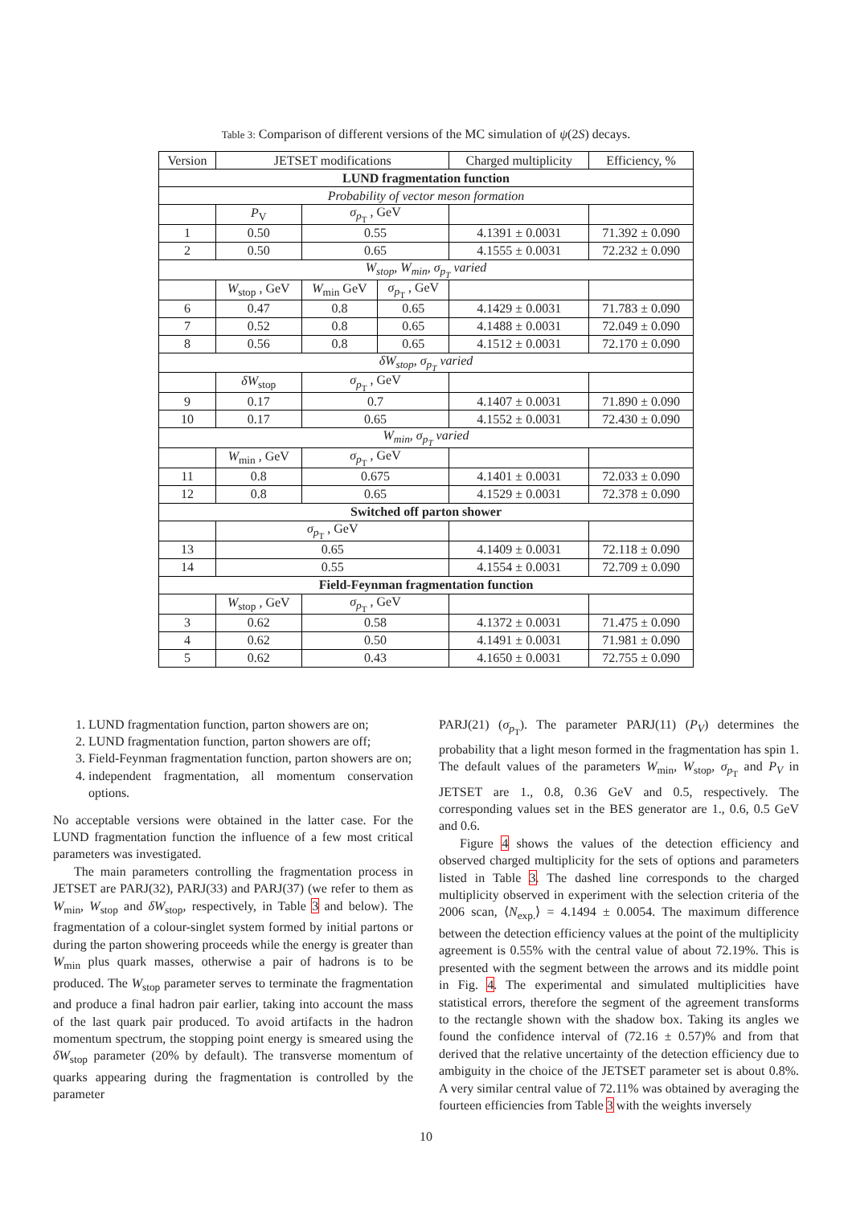Table 3: Comparison of different versions of the MC simulation of ψ(2S) decays.
| Version | JETSET modifications | | | Charged multiplicity | Efficiency, % |
| --- | --- | --- | --- | --- | --- |
| LUND fragmentation function | | | | | |
| Probability of vector meson formation | | | | | |
| | P<sub>V</sub> | σ<sub>p<sub>T</sub></sub> , GeV | | | |
| 1 | 0.50 | 0.55 | | 4.1391 ± 0.0031 | 71.392 ± 0.090 |
| 2 | 0.50 | 0.65 | | 4.1555 ± 0.0031 | 72.232 ± 0.090 |
| W<sub>stop</sub>, W<sub>min</sub>, σ<sub>p<sub>T</sub></sub> varied | | | | | |
| | W<sub>stop</sub> , GeV | W<sub>min</sub> GeV | σ<sub>p<sub>T</sub></sub> , GeV | | |
| 6 | 0.47 | 0.8 | 0.65 | 4.1429 ± 0.0031 | 71.783 ± 0.090 |
| 7 | 0.52 | 0.8 | 0.65 | 4.1488 ± 0.0031 | 72.049 ± 0.090 |
| 8 | 0.56 | 0.8 | 0.65 | 4.1512 ± 0.0031 | 72.170 ± 0.090 |
| δW<sub>stop</sub>, σ<sub>p<sub>T</sub></sub> varied | | | | | |
| | δW<sub>stop</sub> | σ<sub>p<sub>T</sub></sub> , GeV | | | |
| 9 | 0.17 | 0.7 | | 4.1407 ± 0.0031 | 71.890 ± 0.090 |
| 10 | 0.17 | 0.65 | | 4.1552 ± 0.0031 | 72.430 ± 0.090 |
| W<sub>min</sub>, σ<sub>p<sub>T</sub></sub> varied | | | | | |
| | W<sub>min</sub> , GeV | σ<sub>p<sub>T</sub></sub> , GeV | | | |
| 11 | 0.8 | 0.675 | | 4.1401 ± 0.0031 | 72.033 ± 0.090 |
| 12 | 0.8 | 0.65 | | 4.1529 ± 0.0031 | 72.378 ± 0.090 |
| Switched off parton shower | | | | | |
| | σ<sub>p<sub>T</sub></sub> , GeV | | | | |
| 13 | 0.65 | | | 4.1409 ± 0.0031 | 72.118 ± 0.090 |
| 14 | 0.55 | | | 4.1554 ± 0.0031 | 72.709 ± 0.090 |
| Field-Feynman fragmentation function | | | | | |
| | W<sub>stop</sub> , GeV | σ<sub>p<sub>T</sub></sub> , GeV | | | |
| 3 | 0.62 | 0.58 | | 4.1372 ± 0.0031 | 71.475 ± 0.090 |
| 4 | 0.62 | 0.50 | | 4.1491 ± 0.0031 | 71.981 ± 0.090 |
| 5 | 0.62 | 0.43 | | 4.1650 ± 0.0031 | 72.755 ± 0.090 |
1. LUND fragmentation function, parton showers are on;
2. LUND fragmentation function, parton showers are off;
3. Field-Feynman fragmentation function, parton showers are on;
4. independent fragmentation, all momentum conservation options.
No acceptable versions were obtained in the latter case. For the LUND fragmentation function the influence of a few most critical parameters was investigated.
The main parameters controlling the fragmentation process in JETSET are PARJ(32), PARJ(33) and PARJ(37) (we refer to them as W<sub>min</sub>, W<sub>stop</sub> and δW<sub>stop</sub>, respectively, in Table 3 and below). The fragmentation of a colour-singlet system formed by initial partons or during the parton showering proceeds while the energy is greater than W<sub>min</sub> plus quark masses, otherwise a pair of hadrons is to be produced. The W<sub>stop</sub> parameter serves to terminate the fragmentation and produce a final hadron pair earlier, taking into account the mass of the last quark pair produced. To avoid artifacts in the hadron momentum spectrum, the stopping point energy is smeared using the δW<sub>stop</sub> parameter (20% by default). The transverse momentum of quarks appearing during the fragmentation is controlled by the parameter
PARJ(21) (σ<sub>p<sub>T</sub></sub>). The parameter PARJ(11) (P<sub>V</sub>) determines the probability that a light meson formed in the fragmentation has spin 1. The default values of the parameters W<sub>min</sub>, W<sub>stop</sub>, σ<sub>p<sub>T</sub></sub> and P<sub>V</sub> in JETSET are 1., 0.8, 0.36 GeV and 0.5, respectively. The corresponding values set in the BES generator are 1., 0.6, 0.5 GeV and 0.6.
Figure 4 shows the values of the detection efficiency and observed charged multiplicity for the sets of options and parameters listed in Table 3. The dashed line corresponds to the charged multiplicity observed in experiment with the selection criteria of the 2006 scan, ⟨N<sub>exp.</sub>⟩ = 4.1494 ± 0.0054. The maximum difference between the detection efficiency values at the point of the multiplicity agreement is 0.55% with the central value of about 72.19%. This is presented with the segment between the arrows and its middle point in Fig. 4. The experimental and simulated multiplicities have statistical errors, therefore the segment of the agreement transforms to the rectangle shown with the shadow box. Taking its angles we found the confidence interval of (72.16 ± 0.57)% and from that derived that the relative uncertainty of the detection efficiency due to ambiguity in the choice of the JETSET parameter set is about 0.8%. A very similar central value of 72.11% was obtained by averaging the fourteen efficiencies from Table 3 with the weights inversely
10